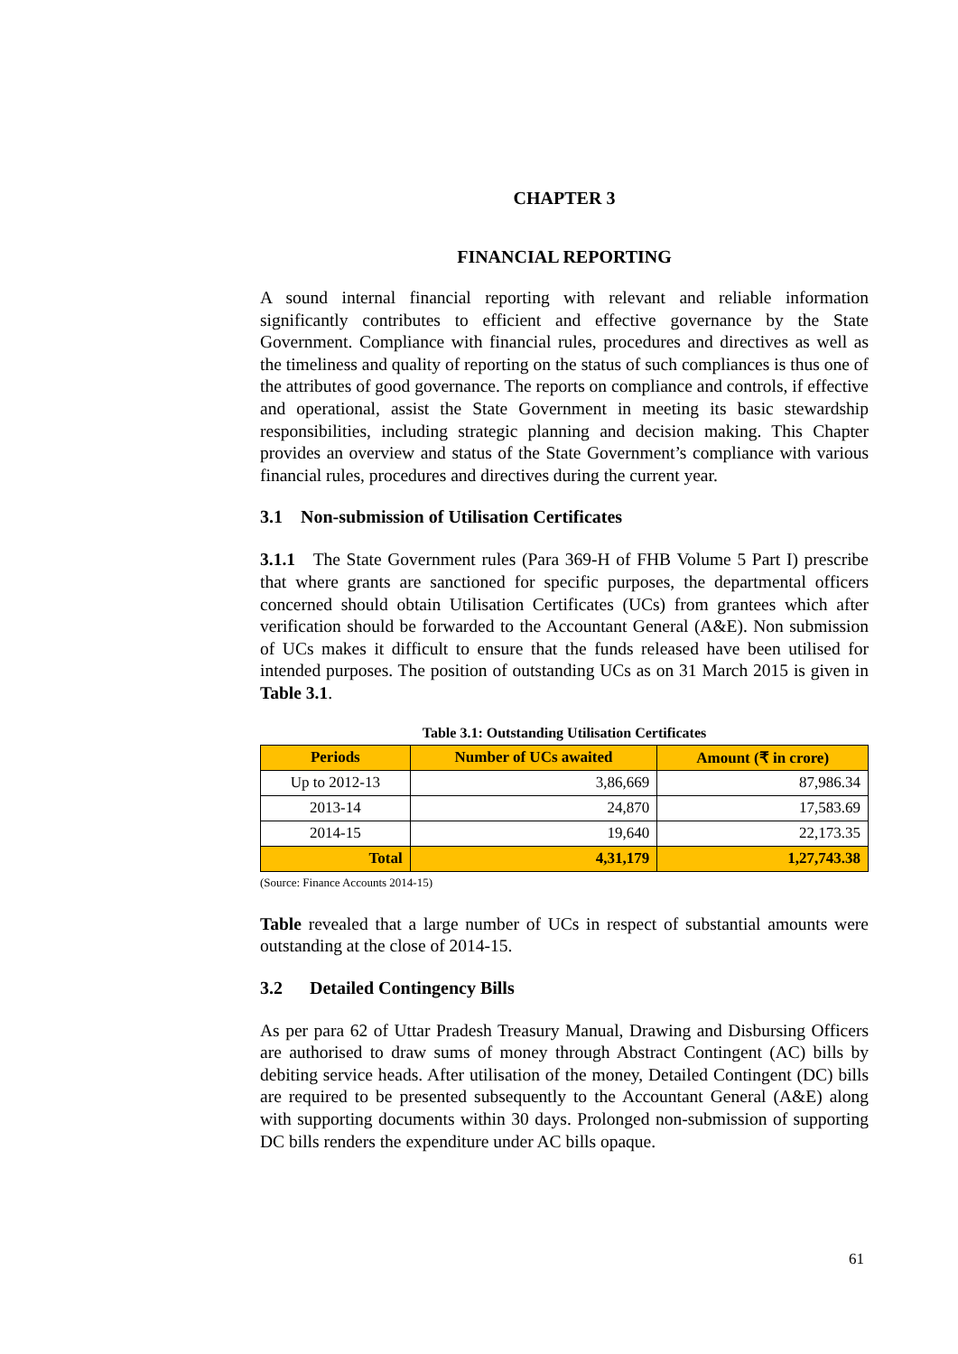CHAPTER 3
FINANCIAL REPORTING
A sound internal financial reporting with relevant and reliable information significantly contributes to efficient and effective governance by the State Government. Compliance with financial rules, procedures and directives as well as the timeliness and quality of reporting on the status of such compliances is thus one of the attributes of good governance. The reports on compliance and controls, if effective and operational, assist the State Government in meeting its basic stewardship responsibilities, including strategic planning and decision making. This Chapter provides an overview and status of the State Government’s compliance with various financial rules, procedures and directives during the current year.
3.1 Non-submission of Utilisation Certificates
3.1.1 The State Government rules (Para 369-H of FHB Volume 5 Part I) prescribe that where grants are sanctioned for specific purposes, the departmental officers concerned should obtain Utilisation Certificates (UCs) from grantees which after verification should be forwarded to the Accountant General (A&E). Non submission of UCs makes it difficult to ensure that the funds released have been utilised for intended purposes. The position of outstanding UCs as on 31 March 2015 is given in Table 3.1.
Table 3.1: Outstanding Utilisation Certificates
| Periods | Number of UCs awaited | Amount (₹ in crore) |
| --- | --- | --- |
| Up to 2012-13 | 3,86,669 | 87,986.34 |
| 2013-14 | 24,870 | 17,583.69 |
| 2014-15 | 19,640 | 22,173.35 |
| Total | 4,31,179 | 1,27,743.38 |
(Source: Finance Accounts 2014-15)
Table revealed that a large number of UCs in respect of substantial amounts were outstanding at the close of 2014-15.
3.2 Detailed Contingency Bills
As per para 62 of Uttar Pradesh Treasury Manual, Drawing and Disbursing Officers are authorised to draw sums of money through Abstract Contingent (AC) bills by debiting service heads. After utilisation of the money, Detailed Contingent (DC) bills are required to be presented subsequently to the Accountant General (A&E) along with supporting documents within 30 days. Prolonged non-submission of supporting DC bills renders the expenditure under AC bills opaque.
61